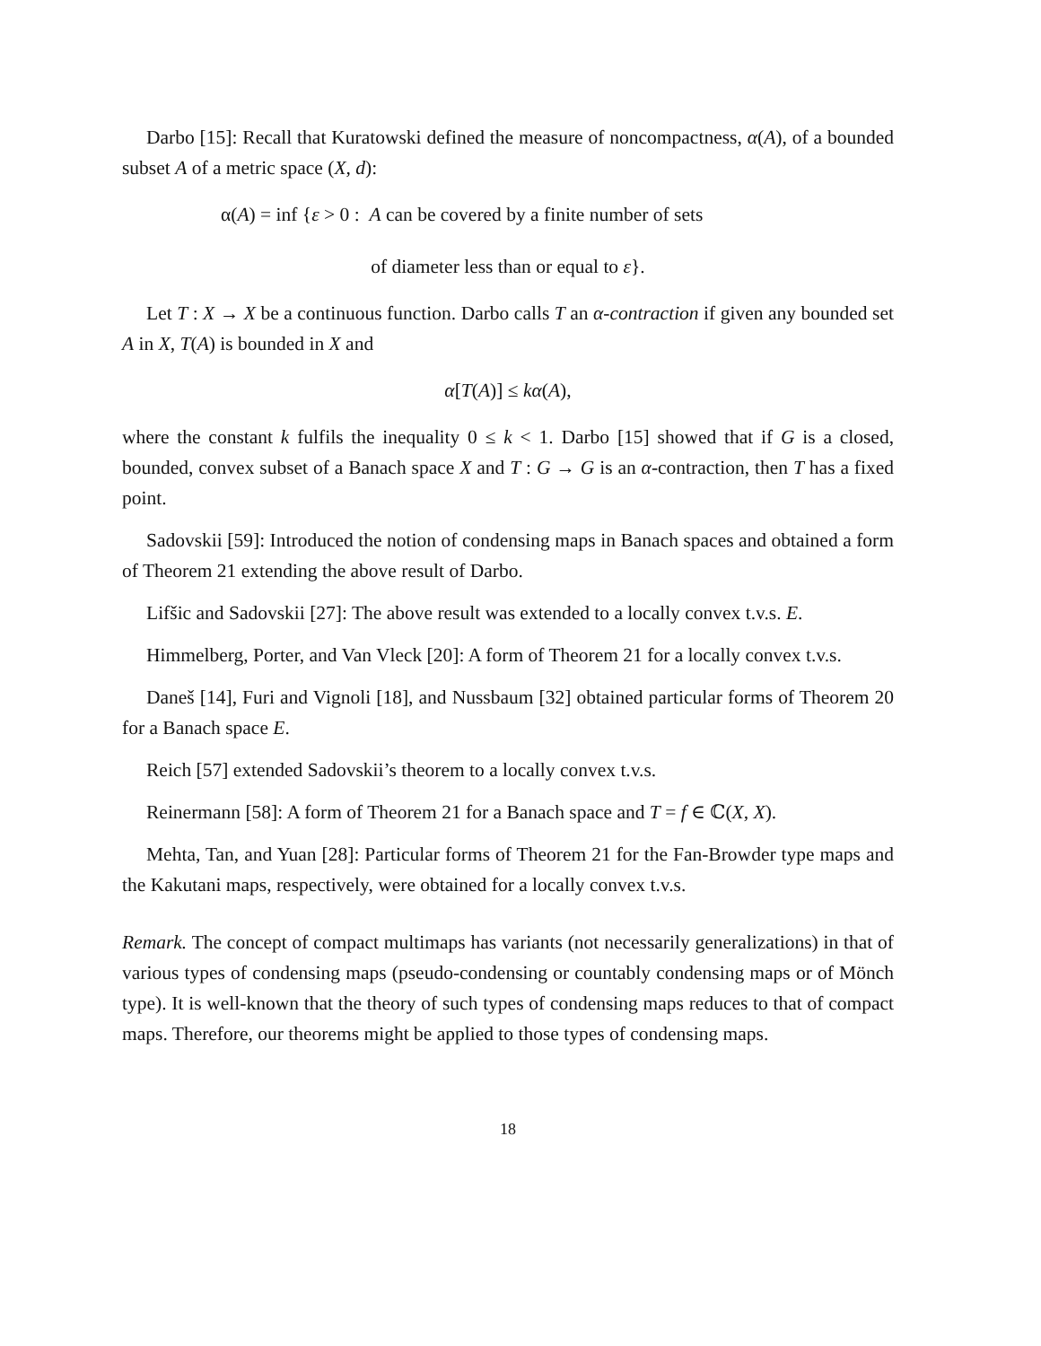Darbo [15]: Recall that Kuratowski defined the measure of noncompactness, α(A), of a bounded subset A of a metric space (X, d):
α(A) = inf {ε > 0 : A can be covered by a finite number of sets
of diameter less than or equal to ε}.
Let T : X → X be a continuous function. Darbo calls T an α-contraction if given any bounded set A in X, T(A) is bounded in X and
α[T(A)] ≤ kα(A),
where the constant k fulfils the inequality 0 ≤ k < 1. Darbo [15] showed that if G is a closed, bounded, convex subset of a Banach space X and T : G → G is an α-contraction, then T has a fixed point.
Sadovskii [59]: Introduced the notion of condensing maps in Banach spaces and obtained a form of Theorem 21 extending the above result of Darbo.
Lifšic and Sadovskii [27]: The above result was extended to a locally convex t.v.s. E.
Himmelberg, Porter, and Van Vleck [20]: A form of Theorem 21 for a locally convex t.v.s.
Daneš [14], Furi and Vignoli [18], and Nussbaum [32] obtained particular forms of Theorem 20 for a Banach space E.
Reich [57] extended Sadovskii’s theorem to a locally convex t.v.s.
Reinermann [58]: A form of Theorem 21 for a Banach space and T = f ∈ ℂ(X, X).
Mehta, Tan, and Yuan [28]: Particular forms of Theorem 21 for the Fan-Browder type maps and the Kakutani maps, respectively, were obtained for a locally convex t.v.s.
Remark. The concept of compact multimaps has variants (not necessarily generalizations) in that of various types of condensing maps (pseudo-condensing or countably condensing maps or of Mönch type). It is well-known that the theory of such types of condensing maps reduces to that of compact maps. Therefore, our theorems might be applied to those types of condensing maps.
18